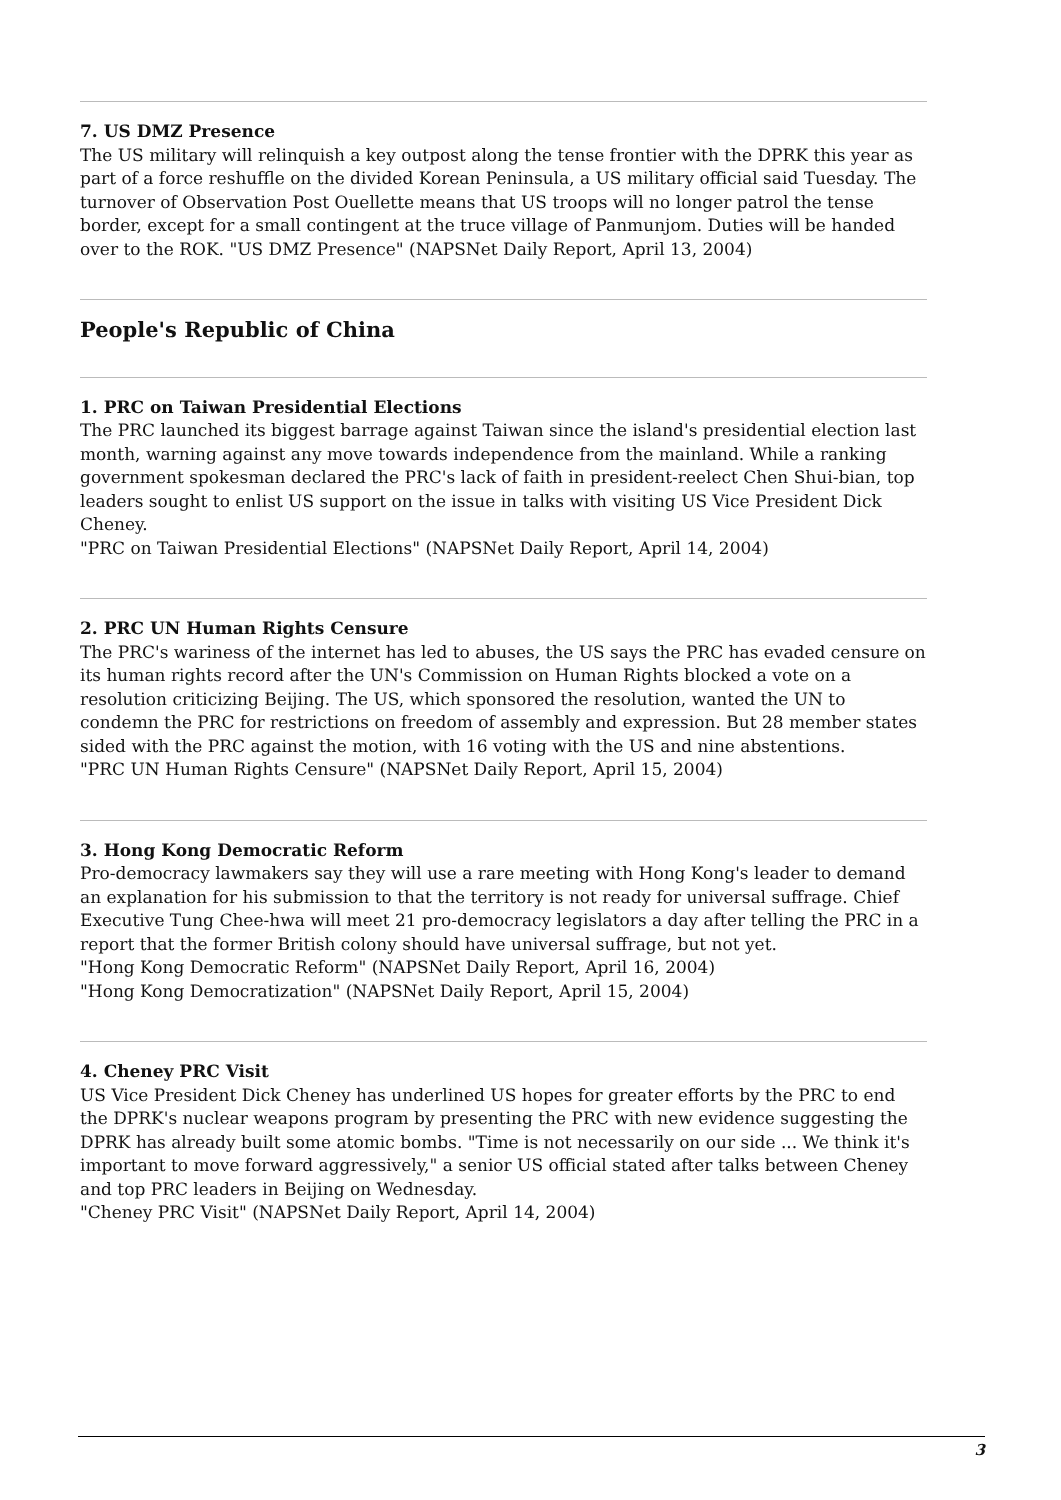7. US DMZ Presence
The US military will relinquish a key outpost along the tense frontier with the DPRK this year as part of a force reshuffle on the divided Korean Peninsula, a US military official said Tuesday. The turnover of Observation Post Ouellette means that US troops will no longer patrol the tense border, except for a small contingent at the truce village of Panmunjom. Duties will be handed over to the ROK. "US DMZ Presence" (NAPSNet Daily Report, April 13, 2004)
People's Republic of China
1. PRC on Taiwan Presidential Elections
The PRC launched its biggest barrage against Taiwan since the island's presidential election last month, warning against any move towards independence from the mainland. While a ranking government spokesman declared the PRC's lack of faith in president-reelect Chen Shui-bian, top leaders sought to enlist US support on the issue in talks with visiting US Vice President Dick Cheney.
"PRC on Taiwan Presidential Elections" (NAPSNet Daily Report, April 14, 2004)
2. PRC UN Human Rights Censure
The PRC's wariness of the internet has led to abuses, the US says the PRC has evaded censure on its human rights record after the UN's Commission on Human Rights blocked a vote on a resolution criticizing Beijing. The US, which sponsored the resolution, wanted the UN to condemn the PRC for restrictions on freedom of assembly and expression. But 28 member states sided with the PRC against the motion, with 16 voting with the US and nine abstentions.
"PRC UN Human Rights Censure" (NAPSNet Daily Report, April 15, 2004)
3. Hong Kong Democratic Reform
Pro-democracy lawmakers say they will use a rare meeting with Hong Kong's leader to demand an explanation for his submission to that the territory is not ready for universal suffrage. Chief Executive Tung Chee-hwa will meet 21 pro-democracy legislators a day after telling the PRC in a report that the former British colony should have universal suffrage, but not yet.
"Hong Kong Democratic Reform" (NAPSNet Daily Report, April 16, 2004)
"Hong Kong Democratization" (NAPSNet Daily Report, April 15, 2004)
4. Cheney PRC Visit
US Vice President Dick Cheney has underlined US hopes for greater efforts by the PRC to end the DPRK's nuclear weapons program by presenting the PRC with new evidence suggesting the DPRK has already built some atomic bombs. "Time is not necessarily on our side ... We think it's important to move forward aggressively," a senior US official stated after talks between Cheney and top PRC leaders in Beijing on Wednesday.
"Cheney PRC Visit" (NAPSNet Daily Report, April 14, 2004)
3